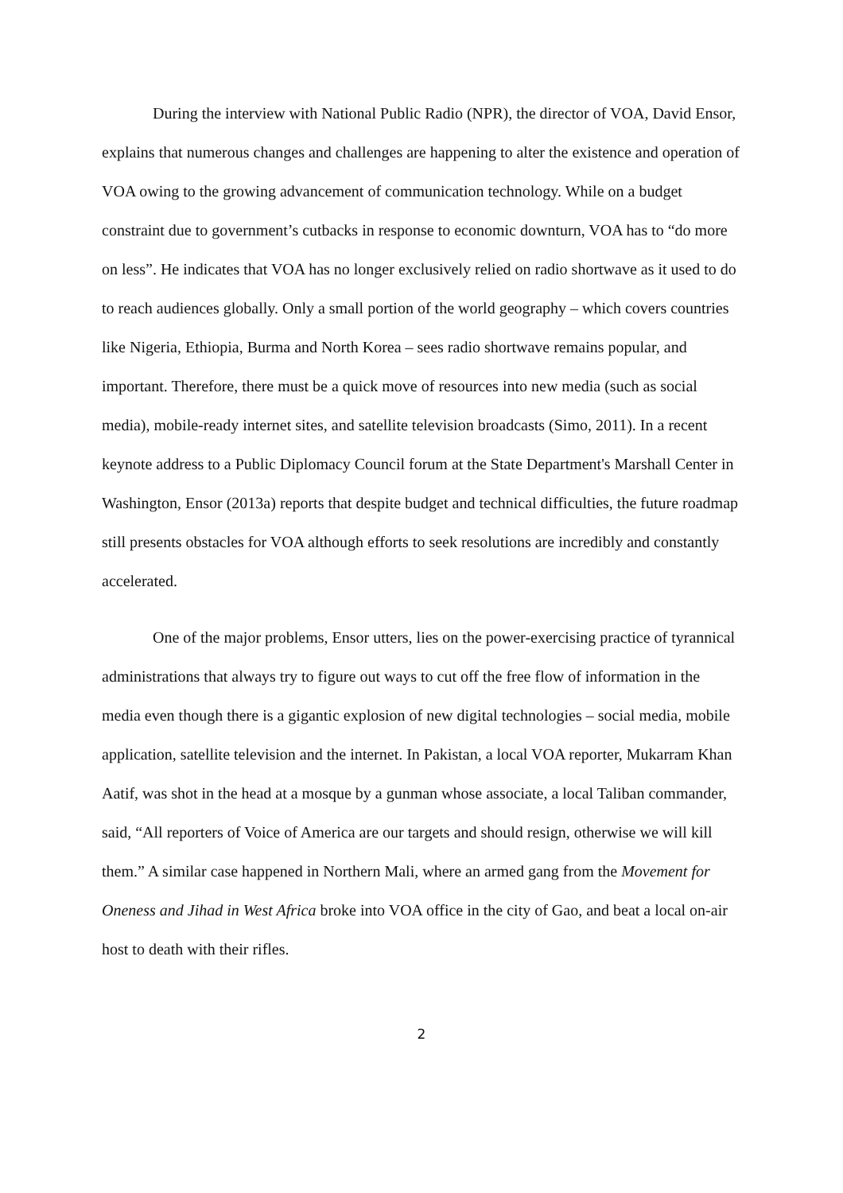During the interview with National Public Radio (NPR), the director of VOA, David Ensor, explains that numerous changes and challenges are happening to alter the existence and operation of VOA owing to the growing advancement of communication technology. While on a budget constraint due to government’s cutbacks in response to economic downturn, VOA has to “do more on less”. He indicates that VOA has no longer exclusively relied on radio shortwave as it used to do to reach audiences globally. Only a small portion of the world geography – which covers countries like Nigeria, Ethiopia, Burma and North Korea – sees radio shortwave remains popular, and important. Therefore, there must be a quick move of resources into new media (such as social media), mobile-ready internet sites, and satellite television broadcasts (Simo, 2011). In a recent keynote address to a Public Diplomacy Council forum at the State Department's Marshall Center in Washington, Ensor (2013a) reports that despite budget and technical difficulties, the future roadmap still presents obstacles for VOA although efforts to seek resolutions are incredibly and constantly accelerated.
One of the major problems, Ensor utters, lies on the power-exercising practice of tyrannical administrations that always try to figure out ways to cut off the free flow of information in the media even though there is a gigantic explosion of new digital technologies – social media, mobile application, satellite television and the internet. In Pakistan, a local VOA reporter, Mukarram Khan Aatif, was shot in the head at a mosque by a gunman whose associate, a local Taliban commander, said, “All reporters of Voice of America are our targets and should resign, otherwise we will kill them.” A similar case happened in Northern Mali, where an armed gang from the Movement for Oneness and Jihad in West Africa broke into VOA office in the city of Gao, and beat a local on-air host to death with their rifles.
2